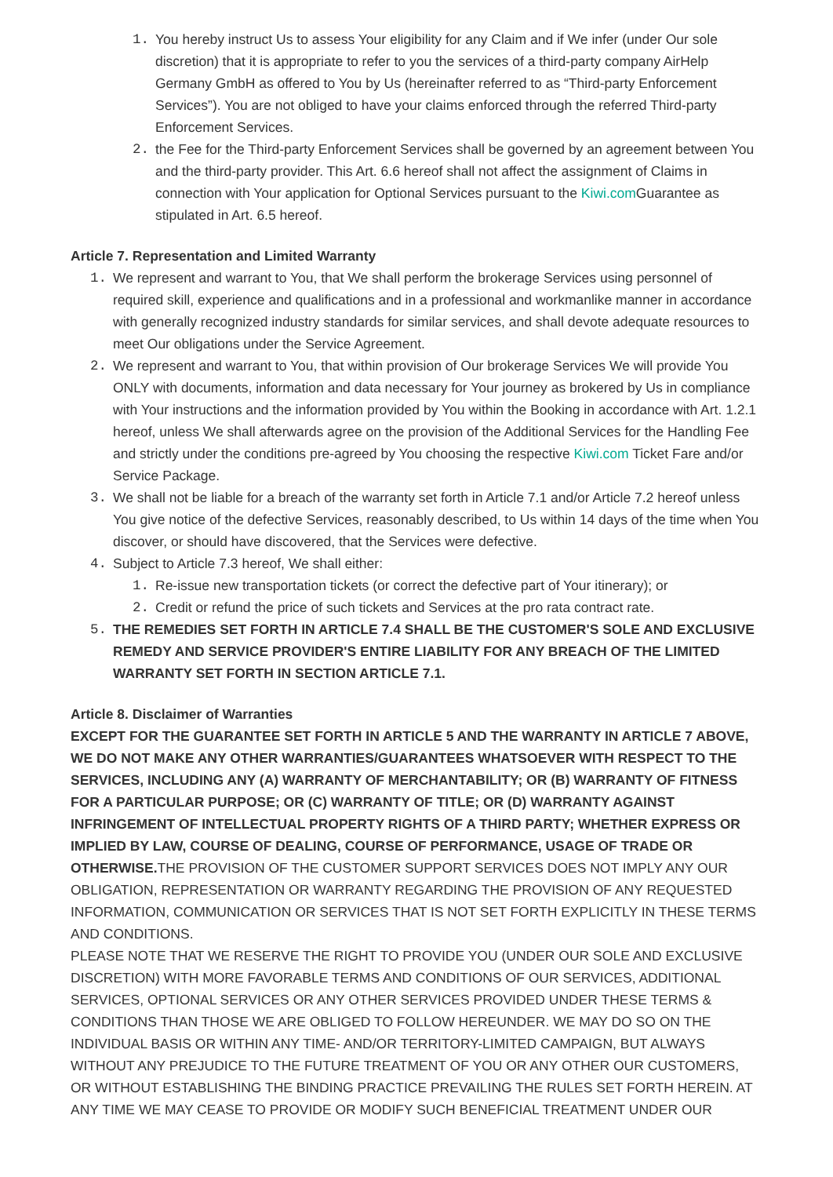1. You hereby instruct Us to assess Your eligibility for any Claim and if We infer (under Our sole discretion) that it is appropriate to refer to you the services of a third-party company AirHelp Germany GmbH as offered to You by Us (hereinafter referred to as “Third-party Enforcement Services”). You are not obliged to have your claims enforced through the referred Third-party Enforcement Services.
2. the Fee for the Third-party Enforcement Services shall be governed by an agreement between You and the third-party provider. This Art. 6.6 hereof shall not affect the assignment of Claims in connection with Your application for Optional Services pursuant to the Kiwi.com Guarantee as stipulated in Art. 6.5 hereof.
Article 7. Representation and Limited Warranty
1. We represent and warrant to You, that We shall perform the brokerage Services using personnel of required skill, experience and qualifications and in a professional and workmanlike manner in accordance with generally recognized industry standards for similar services, and shall devote adequate resources to meet Our obligations under the Service Agreement.
2. We represent and warrant to You, that within provision of Our brokerage Services We will provide You ONLY with documents, information and data necessary for Your journey as brokered by Us in compliance with Your instructions and the information provided by You within the Booking in accordance with Art. 1.2.1 hereof, unless We shall afterwards agree on the provision of the Additional Services for the Handling Fee and strictly under the conditions pre-agreed by You choosing the respective Kiwi.com Ticket Fare and/or Service Package.
3. We shall not be liable for a breach of the warranty set forth in Article 7.1 and/or Article 7.2 hereof unless You give notice of the defective Services, reasonably described, to Us within 14 days of the time when You discover, or should have discovered, that the Services were defective.
4. Subject to Article 7.3 hereof, We shall either:
1. Re-issue new transportation tickets (or correct the defective part of Your itinerary); or
2. Credit or refund the price of such tickets and Services at the pro rata contract rate.
5. THE REMEDIES SET FORTH IN ARTICLE 7.4 SHALL BE THE CUSTOMER'S SOLE AND EXCLUSIVE REMEDY AND SERVICE PROVIDER'S ENTIRE LIABILITY FOR ANY BREACH OF THE LIMITED WARRANTY SET FORTH IN SECTION ARTICLE 7.1.
Article 8. Disclaimer of Warranties
EXCEPT FOR THE GUARANTEE SET FORTH IN ARTICLE 5 AND THE WARRANTY IN ARTICLE 7 ABOVE, WE DO NOT MAKE ANY OTHER WARRANTIES/GUARANTEES WHATSOEVER WITH RESPECT TO THE SERVICES, INCLUDING ANY (A) WARRANTY OF MERCHANTABILITY; OR (B) WARRANTY OF FITNESS FOR A PARTICULAR PURPOSE; OR (C) WARRANTY OF TITLE; OR (D) WARRANTY AGAINST INFRINGEMENT OF INTELLECTUAL PROPERTY RIGHTS OF A THIRD PARTY; WHETHER EXPRESS OR IMPLIED BY LAW, COURSE OF DEALING, COURSE OF PERFORMANCE, USAGE OF TRADE OR OTHERWISE. THE PROVISION OF THE CUSTOMER SUPPORT SERVICES DOES NOT IMPLY ANY OUR OBLIGATION, REPRESENTATION OR WARRANTY REGARDING THE PROVISION OF ANY REQUESTED INFORMATION, COMMUNICATION OR SERVICES THAT IS NOT SET FORTH EXPLICITLY IN THESE TERMS AND CONDITIONS.
PLEASE NOTE THAT WE RESERVE THE RIGHT TO PROVIDE YOU (UNDER OUR SOLE AND EXCLUSIVE DISCRETION) WITH MORE FAVORABLE TERMS AND CONDITIONS OF OUR SERVICES, ADDITIONAL SERVICES, OPTIONAL SERVICES OR ANY OTHER SERVICES PROVIDED UNDER THESE TERMS & CONDITIONS THAN THOSE WE ARE OBLIGED TO FOLLOW HEREUNDER. WE MAY DO SO ON THE INDIVIDUAL BASIS OR WITHIN ANY TIME- AND/OR TERRITORY-LIMITED CAMPAIGN, BUT ALWAYS WITHOUT ANY PREJUDICE TO THE FUTURE TREATMENT OF YOU OR ANY OTHER OUR CUSTOMERS, OR WITHOUT ESTABLISHING THE BINDING PRACTICE PREVAILING THE RULES SET FORTH HEREIN. AT ANY TIME WE MAY CEASE TO PROVIDE OR MODIFY SUCH BENEFICIAL TREATMENT UNDER OUR